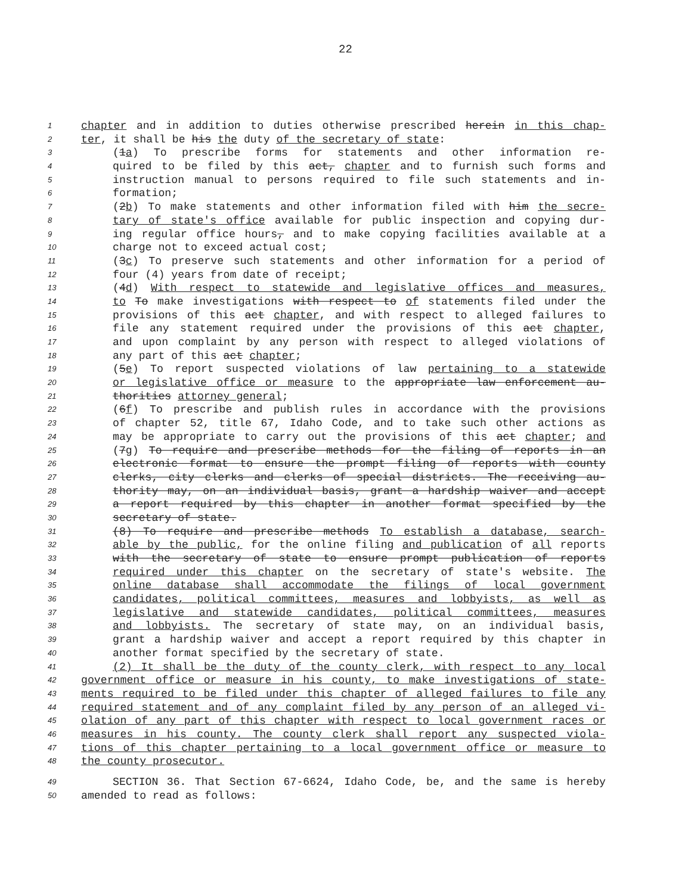22
1 chapter and in addition to duties otherwise prescribed herein in this chap-
2 ter, it shall be his the duty of the secretary of state:
3 (1a) To prescribe forms for statements and other information re-
4 quired to be filed by this act, chapter and to furnish such forms and
5 instruction manual to persons required to file such statements and in-
6 formation;
7 (2b) To make statements and other information filed with him the secre-
8 tary of state's office available for public inspection and copying dur-
9 ing regular office hours, and to make copying facilities available at a
10 charge not to exceed actual cost;
11 (3c) To preserve such statements and other information for a period of
12 four (4) years from date of receipt;
13 (4d) With respect to statewide and legislative offices and measures,
14 to To make investigations with respect to of statements filed under the
15 provisions of this act chapter, and with respect to alleged failures to
16 file any statement required under the provisions of this act chapter,
17 and upon complaint by any person with respect to alleged violations of
18 any part of this act chapter;
19 (5e) To report suspected violations of law pertaining to a statewide
20 or legislative office or measure to the appropriate law enforcement au-
21 thorities attorney general;
22 (6f) To prescribe and publish rules in accordance with the provisions
23 of chapter 52, title 67, Idaho Code, and to take such other actions as
24 may be appropriate to carry out the provisions of this act chapter; and
25 (7g) To require and prescribe methods for the filing of reports in an
26 electronic format to ensure the prompt filing of reports with county
27 clerks, city clerks and clerks of special districts. The receiving au-
28 thority may, on an individual basis, grant a hardship waiver and accept
29 a report required by this chapter in another format specified by the
30 secretary of state.
31 (8) To require and prescribe methods To establish a database, search-
32 able by the public, for the online filing and publication of all reports
33 with the secretary of state to ensure prompt publication of reports
34 required under this chapter on the secretary of state's website. The
35 online database shall accommodate the filings of local government
36 candidates, political committees, measures and lobbyists, as well as
37 legislative and statewide candidates, political committees, measures
38 and lobbyists. The secretary of state may, on an individual basis,
39 grant a hardship waiver and accept a report required by this chapter in
40 another format specified by the secretary of state.
41 (2) It shall be the duty of the county clerk, with respect to any local
42 government office or measure in his county, to make investigations of state-
43 ments required to be filed under this chapter of alleged failures to file any
44 required statement and of any complaint filed by any person of an alleged vi-
45 olation of any part of this chapter with respect to local government races or
46 measures in his county. The county clerk shall report any suspected viola-
47 tions of this chapter pertaining to a local government office or measure to
48 the county prosecutor.
49 SECTION 36. That Section 67-6624, Idaho Code, be, and the same is hereby
50 amended to read as follows: